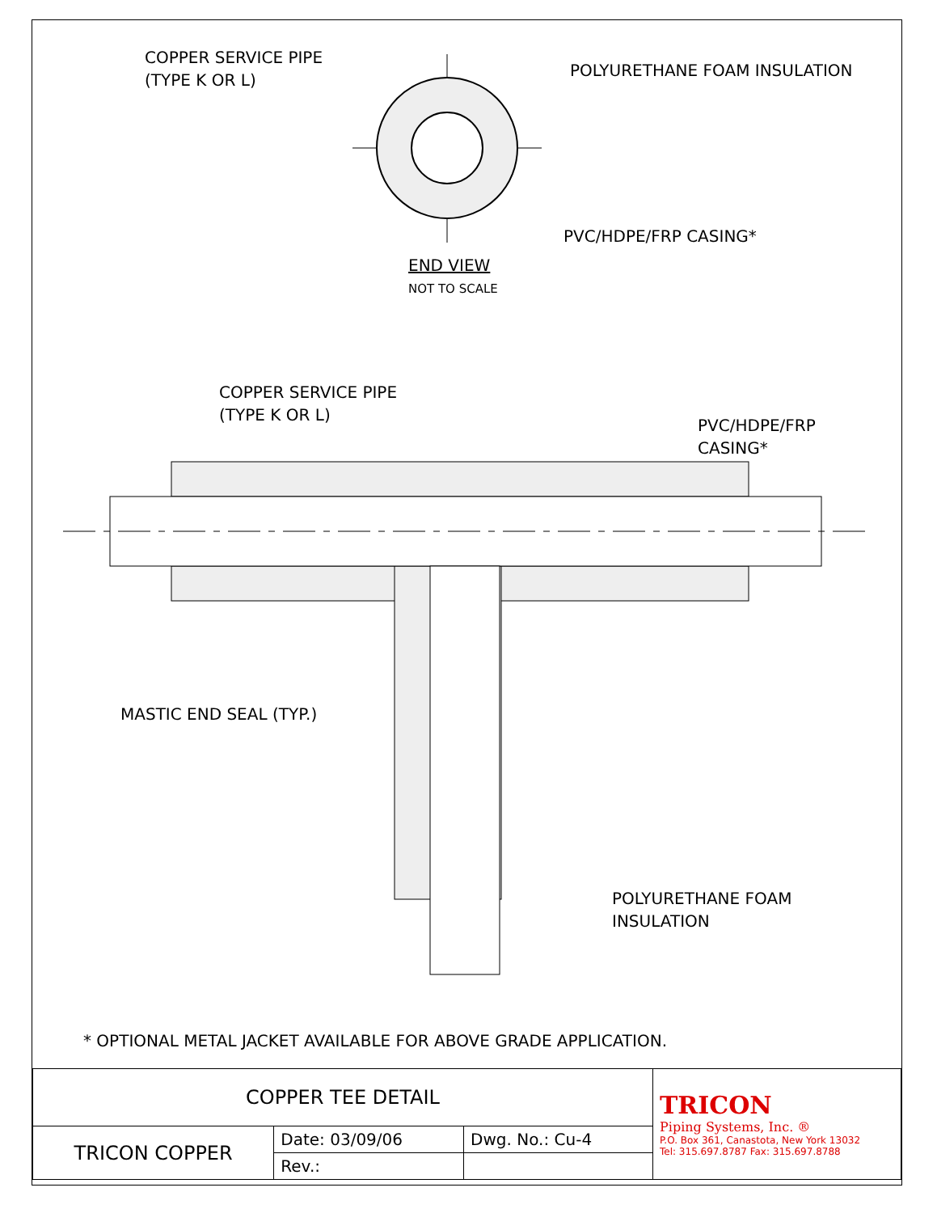COPPER SERVICE PIPE
(TYPE K OR L)
POLYURETHANE FOAM INSULATION
PVC/HDPE/FRP CASING*
END VIEW
NOT TO SCALE
COPPER SERVICE PIPE
(TYPE K OR L)
PVC/HDPE/FRP
CASING*
MASTIC END SEAL (TYP.)
POLYURETHANE FOAM
INSULATION
* OPTIONAL METAL JACKET AVAILABLE FOR ABOVE GRADE APPLICATION.
| COPPER TEE DETAIL | | | TRICON Piping Systems, Inc. ® P.O. Box 361, Canastota, New York 13032 Tel: 315.697.8787 Fax: 315.697.8788 |
| TRICON COPPER | Date: 03/09/06 | Dwg. No.: Cu-4 | |
| | Rev.: | | |